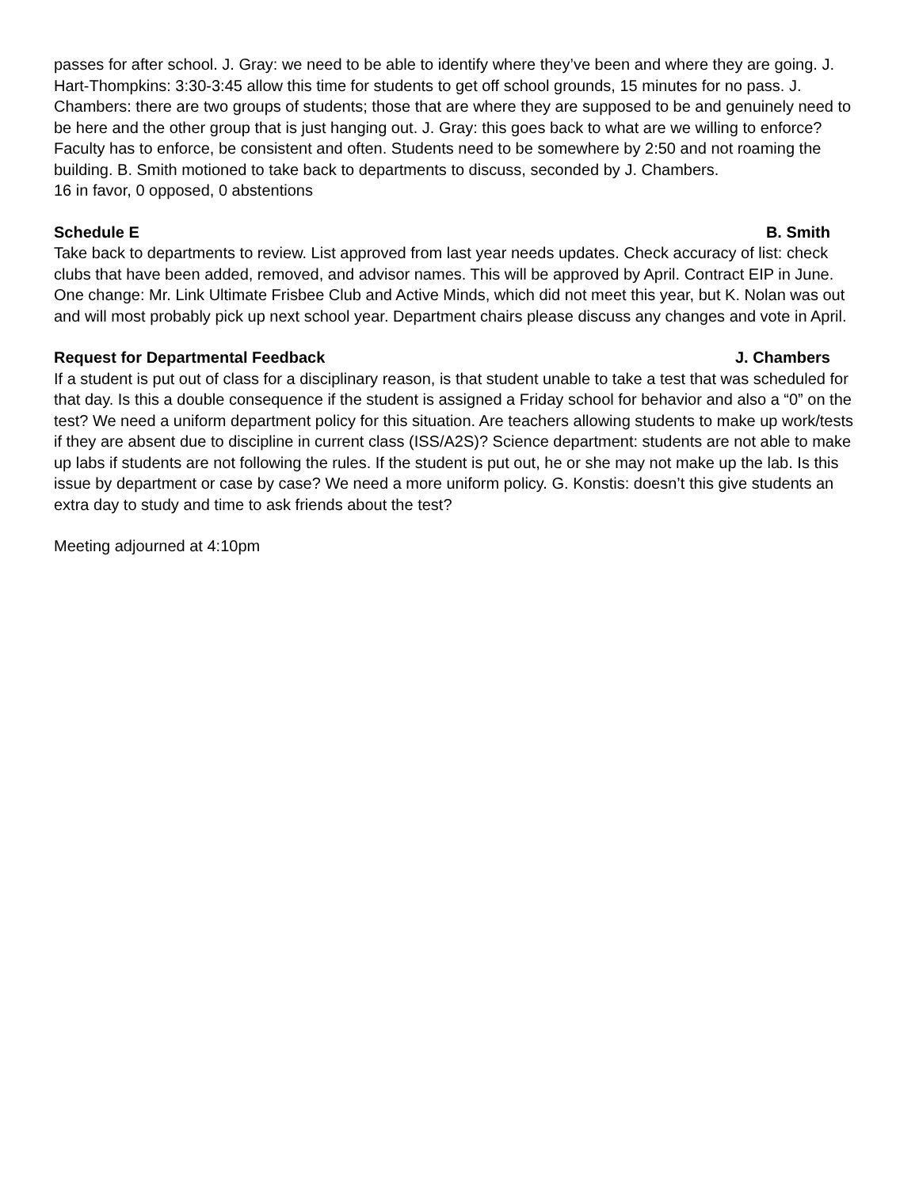passes for after school. J. Gray: we need to be able to identify where they’ve been and where they are going. J. Hart-Thompkins: 3:30-3:45 allow this time for students to get off school grounds, 15 minutes for no pass. J. Chambers: there are two groups of students; those that are where they are supposed to be and genuinely need to be here and the other group that is just hanging out. J. Gray: this goes back to what are we willing to enforce? Faculty has to enforce, be consistent and often. Students need to be somewhere by 2:50 and not roaming the building. B. Smith motioned to take back to departments to discuss, seconded by J. Chambers.
16 in favor, 0 opposed, 0 abstentions
Schedule E B. Smith
Take back to departments to review. List approved from last year needs updates. Check accuracy of list: check clubs that have been added, removed, and advisor names. This will be approved by April. Contract EIP in June. One change: Mr. Link Ultimate Frisbee Club and Active Minds, which did not meet this year, but K. Nolan was out and will most probably pick up next school year. Department chairs please discuss any changes and vote in April.
Request for Departmental Feedback J. Chambers
If a student is put out of class for a disciplinary reason, is that student unable to take a test that was scheduled for that day. Is this a double consequence if the student is assigned a Friday school for behavior and also a “0” on the test? We need a uniform department policy for this situation. Are teachers allowing students to make up work/tests if they are absent due to discipline in current class (ISS/A2S)? Science department: students are not able to make up labs if students are not following the rules. If the student is put out, he or she may not make up the lab. Is this issue by department or case by case? We need a more uniform policy. G. Konstis: doesn’t this give students an extra day to study and time to ask friends about the test?
Meeting adjourned at 4:10pm